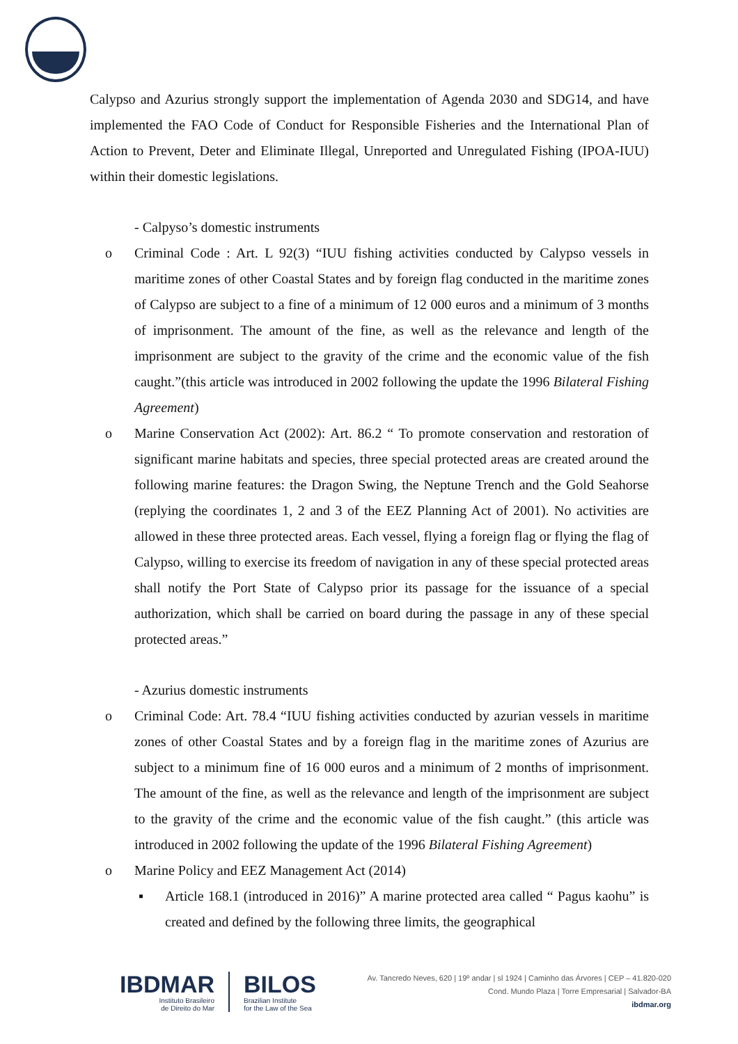Calypso and Azurius strongly support the implementation of Agenda 2030 and SDG14, and have implemented the FAO Code of Conduct for Responsible Fisheries and the International Plan of Action to Prevent, Deter and Eliminate Illegal, Unreported and Unregulated Fishing (IPOA-IUU) within their domestic legislations.
- Calpyso’s domestic instruments
o Criminal Code : Art. L 92(3) “IUU fishing activities conducted by Calypso vessels in maritime zones of other Coastal States and by foreign flag conducted in the maritime zones of Calypso are subject to a fine of a minimum of 12 000 euros and a minimum of 3 months of imprisonment. The amount of the fine, as well as the relevance and length of the imprisonment are subject to the gravity of the crime and the economic value of the fish caught.”(this article was introduced in 2002 following the update the 1996 Bilateral Fishing Agreement)
o Marine Conservation Act (2002): Art. 86.2 “ To promote conservation and restoration of significant marine habitats and species, three special protected areas are created around the following marine features: the Dragon Swing, the Neptune Trench and the Gold Seahorse (replying the coordinates 1, 2 and 3 of the EEZ Planning Act of 2001). No activities are allowed in these three protected areas. Each vessel, flying a foreign flag or flying the flag of Calypso, willing to exercise its freedom of navigation in any of these special protected areas shall notify the Port State of Calypso prior its passage for the issuance of a special authorization, which shall be carried on board during the passage in any of these special protected areas.”
- Azurius domestic instruments
o Criminal Code: Art. 78.4 “IUU fishing activities conducted by azurian vessels in maritime zones of other Coastal States and by a foreign flag in the maritime zones of Azurius are subject to a minimum fine of 16 000 euros and a minimum of 2 months of imprisonment. The amount of the fine, as well as the relevance and length of the imprisonment are subject to the gravity of the crime and the economic value of the fish caught.” (this article was introduced in 2002 following the update of the 1996 Bilateral Fishing Agreement)
o Marine Policy and EEZ Management Act (2014)
▪ Article 168.1 (introduced in 2016)” A marine protected area called “ Pagus kaohu” is created and defined by the following three limits, the geographical
IBDMAR
Instituto Brasileiro
de Direito do Mar
BILOS
Brazilian Institute
for the Law of the Sea
Av. Tancredo Neves, 620 | 19º andar | sl 1924 | Caminho das Árvores | CEP – 41.820-020
Cond. Mundo Plaza | Torre Empresarial | Salvador-BA
ibdmar.org